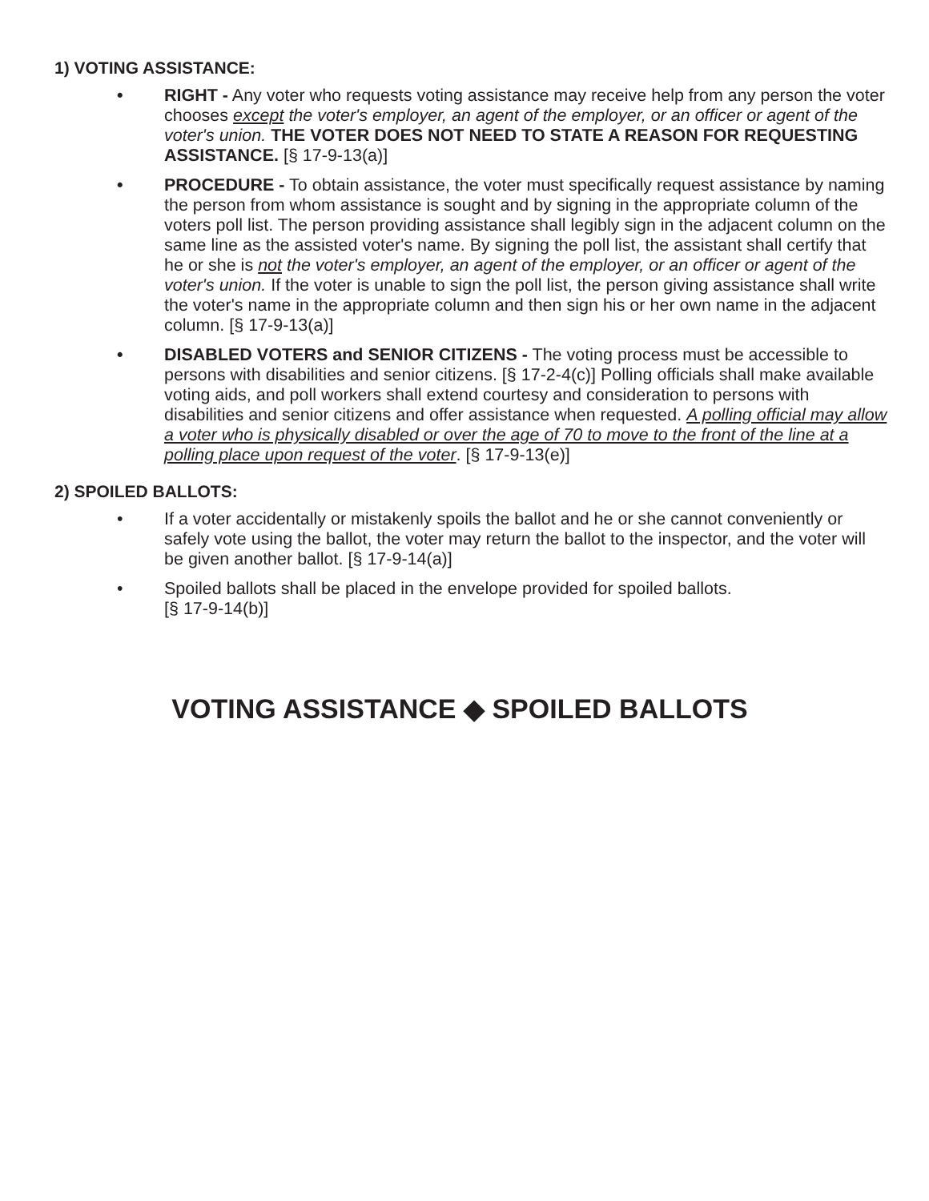1) VOTING ASSISTANCE:
• RIGHT - Any voter who requests voting assistance may receive help from any person the voter chooses except the voter's employer, an agent of the employer, or an officer or agent of the voter's union. THE VOTER DOES NOT NEED TO STATE A REASON FOR REQUESTING ASSISTANCE. [§ 17-9-13(a)]
• PROCEDURE - To obtain assistance, the voter must specifically request assistance by naming the person from whom assistance is sought and by signing in the appropriate column of the voters poll list. The person providing assistance shall legibly sign in the adjacent column on the same line as the assisted voter's name. By signing the poll list, the assistant shall certify that he or she is not the voter's employer, an agent of the employer, or an officer or agent of the voter's union. If the voter is unable to sign the poll list, the person giving assistance shall write the voter's name in the appropriate column and then sign his or her own name in the adjacent column. [§ 17-9-13(a)]
• DISABLED VOTERS and SENIOR CITIZENS - The voting process must be accessible to persons with disabilities and senior citizens. [§ 17-2-4(c)] Polling officials shall make available voting aids, and poll workers shall extend courtesy and consideration to persons with disabilities and senior citizens and offer assistance when requested. A polling official may allow a voter who is physically disabled or over the age of 70 to move to the front of the line at a polling place upon request of the voter. [§ 17-9-13(e)]
2) SPOILED BALLOTS:
• If a voter accidentally or mistakenly spoils the ballot and he or she cannot conveniently or safely vote using the ballot, the voter may return the ballot to the inspector, and the voter will be given another ballot. [§ 17-9-14(a)]
• Spoiled ballots shall be placed in the envelope provided for spoiled ballots.
[§ 17-9-14(b)]
VOTING ASSISTANCE ◆ SPOILED BALLOTS